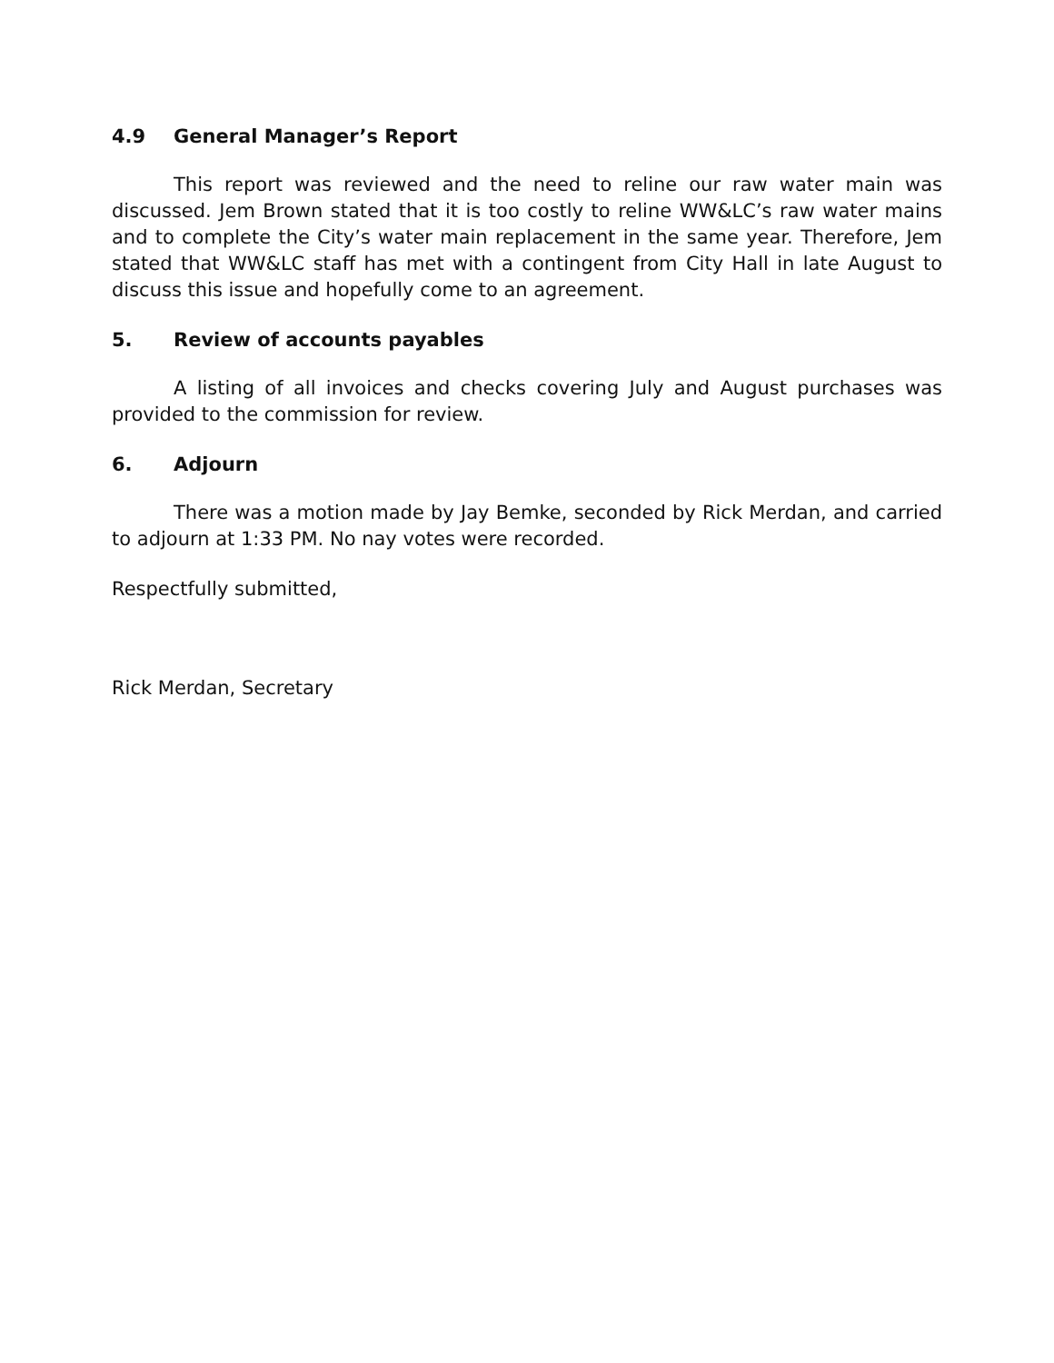4.9 General Manager’s Report
This report was reviewed and the need to reline our raw water main was discussed. Jem Brown stated that it is too costly to reline WW&LC’s raw water mains and to complete the City’s water main replacement in the same year. Therefore, Jem stated that WW&LC staff has met with a contingent from City Hall in late August to discuss this issue and hopefully come to an agreement.
5. Review of accounts payables
A listing of all invoices and checks covering July and August purchases was provided to the commission for review.
6. Adjourn
There was a motion made by Jay Bemke, seconded by Rick Merdan, and carried to adjourn at 1:33 PM. No nay votes were recorded.
Respectfully submitted,
Rick Merdan, Secretary